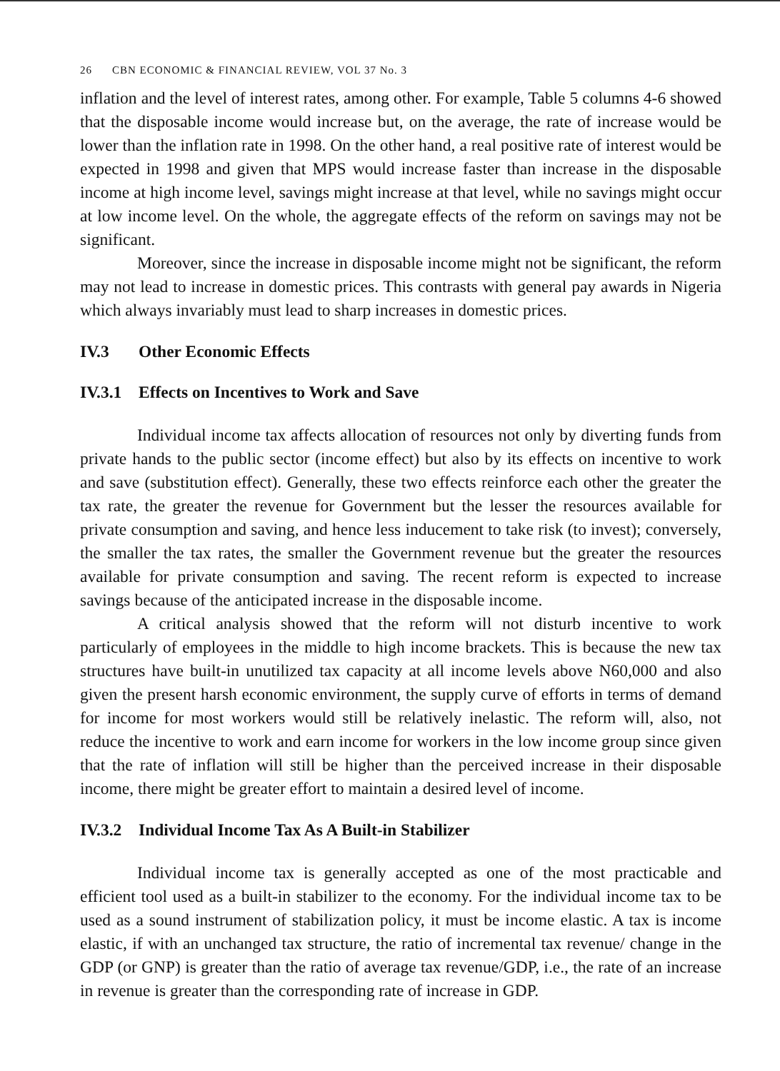26 CBN ECONOMIC & FINANCIAL REVIEW, VOL 37 No. 3
inflation and the level of interest rates, among other. For example, Table 5 columns 4-6 showed that the disposable income would increase but, on the average, the rate of increase would be lower than the inflation rate in 1998. On the other hand, a real positive rate of interest would be expected in 1998 and given that MPS would increase faster than increase in the disposable income at high income level, savings might increase at that level, while no savings might occur at low income level. On the whole, the aggregate effects of the reform on savings may not be significant.
Moreover, since the increase in disposable income might not be significant, the reform may not lead to increase in domestic prices. This contrasts with general pay awards in Nigeria which always invariably must lead to sharp increases in domestic prices.
IV.3 Other Economic Effects
IV.3.1 Effects on Incentives to Work and Save
Individual income tax affects allocation of resources not only by diverting funds from private hands to the public sector (income effect) but also by its effects on incentive to work and save (substitution effect). Generally, these two effects reinforce each other the greater the tax rate, the greater the revenue for Government but the lesser the resources available for private consumption and saving, and hence less inducement to take risk (to invest); conversely, the smaller the tax rates, the smaller the Government revenue but the greater the resources available for private consumption and saving. The recent reform is expected to increase savings because of the anticipated increase in the disposable income.
A critical analysis showed that the reform will not disturb incentive to work particularly of employees in the middle to high income brackets. This is because the new tax structures have built-in unutilized tax capacity at all income levels above N60,000 and also given the present harsh economic environment, the supply curve of efforts in terms of demand for income for most workers would still be relatively inelastic. The reform will, also, not reduce the incentive to work and earn income for workers in the low income group since given that the rate of inflation will still be higher than the perceived increase in their disposable income, there might be greater effort to maintain a desired level of income.
IV.3.2 Individual Income Tax As A Built-in Stabilizer
Individual income tax is generally accepted as one of the most practicable and efficient tool used as a built-in stabilizer to the economy. For the individual income tax to be used as a sound instrument of stabilization policy, it must be income elastic. A tax is income elastic, if with an unchanged tax structure, the ratio of incremental tax revenue/ change in the GDP (or GNP) is greater than the ratio of average tax revenue/GDP, i.e., the rate of an increase in revenue is greater than the corresponding rate of increase in GDP.